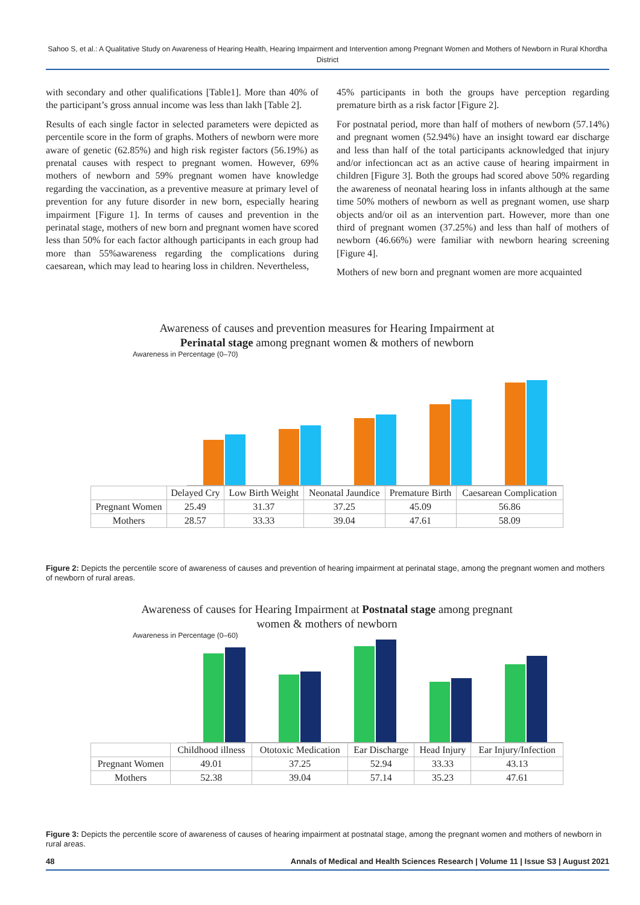Sahoo S, et al.: A Qualitative Study on Awareness of Hearing Health, Hearing Impairment and Intervention among Pregnant Women and Mothers of Newborn in Rural Khordha District
with secondary and other qualifications [Table1]. More than 40% of the participant’s gross annual income was less than lakh [Table 2].
Results of each single factor in selected parameters were depicted as percentile score in the form of graphs. Mothers of newborn were more aware of genetic (62.85%) and high risk register factors (56.19%) as prenatal causes with respect to pregnant women. However, 69% mothers of newborn and 59% pregnant women have knowledge regarding the vaccination, as a preventive measure at primary level of prevention for any future disorder in new born, especially hearing impairment [Figure 1]. In terms of causes and prevention in the perinatal stage, mothers of new born and pregnant women have scored less than 50% for each factor although participants in each group had more than 55%awareness regarding the complications during caesarean, which may lead to hearing loss in children. Nevertheless,
45% participants in both the groups have perception regarding premature birth as a risk factor [Figure 2].
For postnatal period, more than half of mothers of newborn (57.14%) and pregnant women (52.94%) have an insight toward ear discharge and less than half of the total participants acknowledged that injury and/or infectioncan act as an active cause of hearing impairment in children [Figure 3]. Both the groups had scored above 50% regarding the awareness of neonatal hearing loss in infants although at the same time 50% mothers of newborn as well as pregnant women, use sharp objects and/or oil as an intervention part. However, more than one third of pregnant women (37.25%) and less than half of mothers of newborn (46.66%) were familiar with newborn hearing screening [Figure 4].
Mothers of new born and pregnant women are more acquainted
Awareness of causes and prevention measures for Hearing Impairment at
Perinatal stage among pregnant women & mothers of newborn
Awareness in Percentage (0–70)
| | Delayed Cry | Low Birth Weight | Neonatal Jaundice | Premature Birth | Caesarean Complication |
| --- | --- | --- | --- | --- | --- |
| Pregnant Women | 25.49 | 31.37 | 37.25 | 45.09 | 56.86 |
| Mothers | 28.57 | 33.33 | 39.04 | 47.61 | 58.09 |
Figure 2: Depicts the percentile score of awareness of causes and prevention of hearing impairment at perinatal stage, among the pregnant women and mothers of newborn of rural areas.
Awareness of causes for Hearing Impairment at Postnatal stage among pregnant
women & mothers of newborn
Awareness in Percentage (0–60)
| | Childhood illness | Ototoxic Medication | Ear Discharge | Head Injury | Ear Injury/Infection |
| --- | --- | --- | --- | --- | --- |
| Pregnant Women | 49.01 | 37.25 | 52.94 | 33.33 | 43.13 |
| Mothers | 52.38 | 39.04 | 57.14 | 35.23 | 47.61 |
Figure 3: Depicts the percentile score of awareness of causes of hearing impairment at postnatal stage, among the pregnant women and mothers of newborn in rural areas.
48 Annals of Medical and Health Sciences Research | Volume 11 | Issue S3 | August 2021